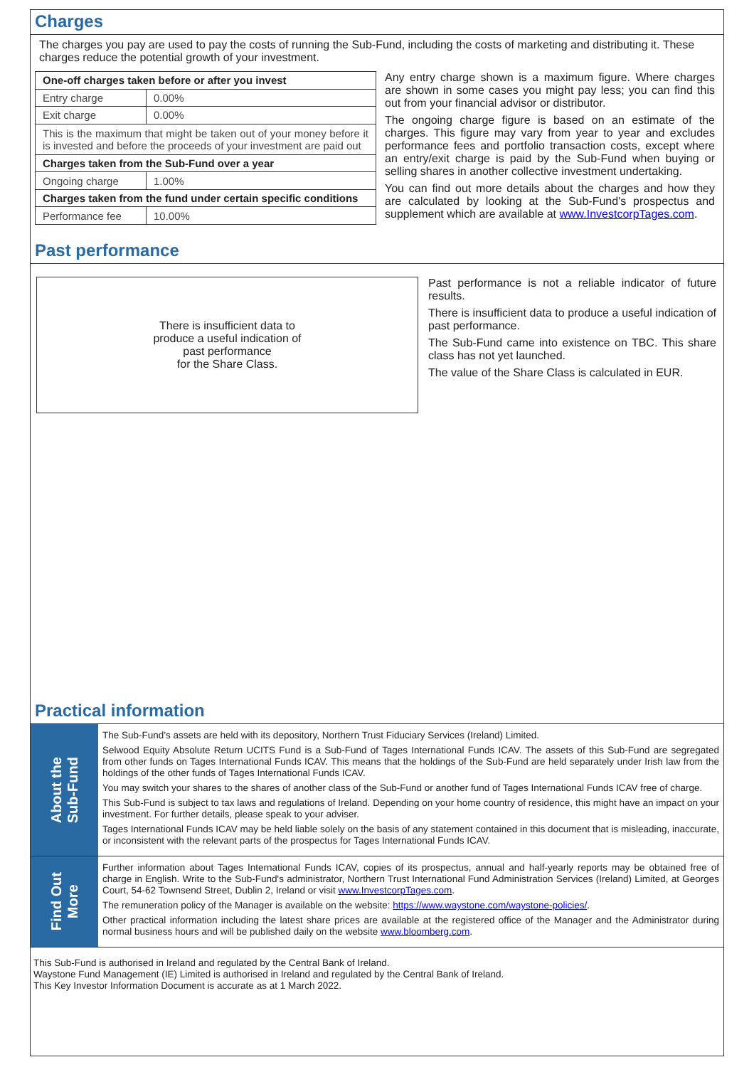Charges
The charges you pay are used to pay the costs of running the Sub-Fund, including the costs of marketing and distributing it. These charges reduce the potential growth of your investment.
| One-off charges taken before or after you invest | |
| Entry charge | 0.00% |
| Exit charge | 0.00% |
| This is the maximum that might be taken out of your money before it is invested and before the proceeds of your investment are paid out | |
| Charges taken from the Sub-Fund over a year | |
| Ongoing charge | 1.00% |
| Charges taken from the fund under certain specific conditions | |
| Performance fee | 10.00% |
Any entry charge shown is a maximum figure. Where charges are shown in some cases you might pay less; you can find this out from your financial advisor or distributor.
The ongoing charge figure is based on an estimate of the charges. This figure may vary from year to year and excludes performance fees and portfolio transaction costs, except where an entry/exit charge is paid by the Sub-Fund when buying or selling shares in another collective investment undertaking.
You can find out more details about the charges and how they are calculated by looking at the Sub-Fund's prospectus and supplement which are available at www.InvestcorpTages.com.
Past performance
There is insufficient data to
produce a useful indication of
past performance
for the Share Class.
Past performance is not a reliable indicator of future results.
There is insufficient data to produce a useful indication of past performance.
The Sub-Fund came into existence on TBC. This share class has not yet launched.
The value of the Share Class is calculated in EUR.
Practical information
About the
Sub-Fund
The Sub-Fund’s assets are held with its depository, Northern Trust Fiduciary Services (Ireland) Limited.
Selwood Equity Absolute Return UCITS Fund is a Sub-Fund of Tages International Funds ICAV. The assets of this Sub-Fund are segregated from other funds on Tages International Funds ICAV. This means that the holdings of the Sub-Fund are held separately under Irish law from the holdings of the other funds of Tages International Funds ICAV.
You may switch your shares to the shares of another class of the Sub-Fund or another fund of Tages International Funds ICAV free of charge.
This Sub-Fund is subject to tax laws and regulations of Ireland. Depending on your home country of residence, this might have an impact on your investment. For further details, please speak to your adviser.
Tages International Funds ICAV may be held liable solely on the basis of any statement contained in this document that is misleading, inaccurate, or inconsistent with the relevant parts of the prospectus for Tages International Funds ICAV.
Find Out
More
Further information about Tages International Funds ICAV, copies of its prospectus, annual and half-yearly reports may be obtained free of charge in English. Write to the Sub-Fund's administrator, Northern Trust International Fund Administration Services (Ireland) Limited, at Georges Court, 54-62 Townsend Street, Dublin 2, Ireland or visit www.InvestcorpTages.com.
The remuneration policy of the Manager is available on the website: https://www.waystone.com/waystone-policies/.
Other practical information including the latest share prices are available at the registered office of the Manager and the Administrator during normal business hours and will be published daily on the website www.bloomberg.com.
This Sub-Fund is authorised in Ireland and regulated by the Central Bank of Ireland.
Waystone Fund Management (IE) Limited is authorised in Ireland and regulated by the Central Bank of Ireland.
This Key Investor Information Document is accurate as at 1 March 2022.